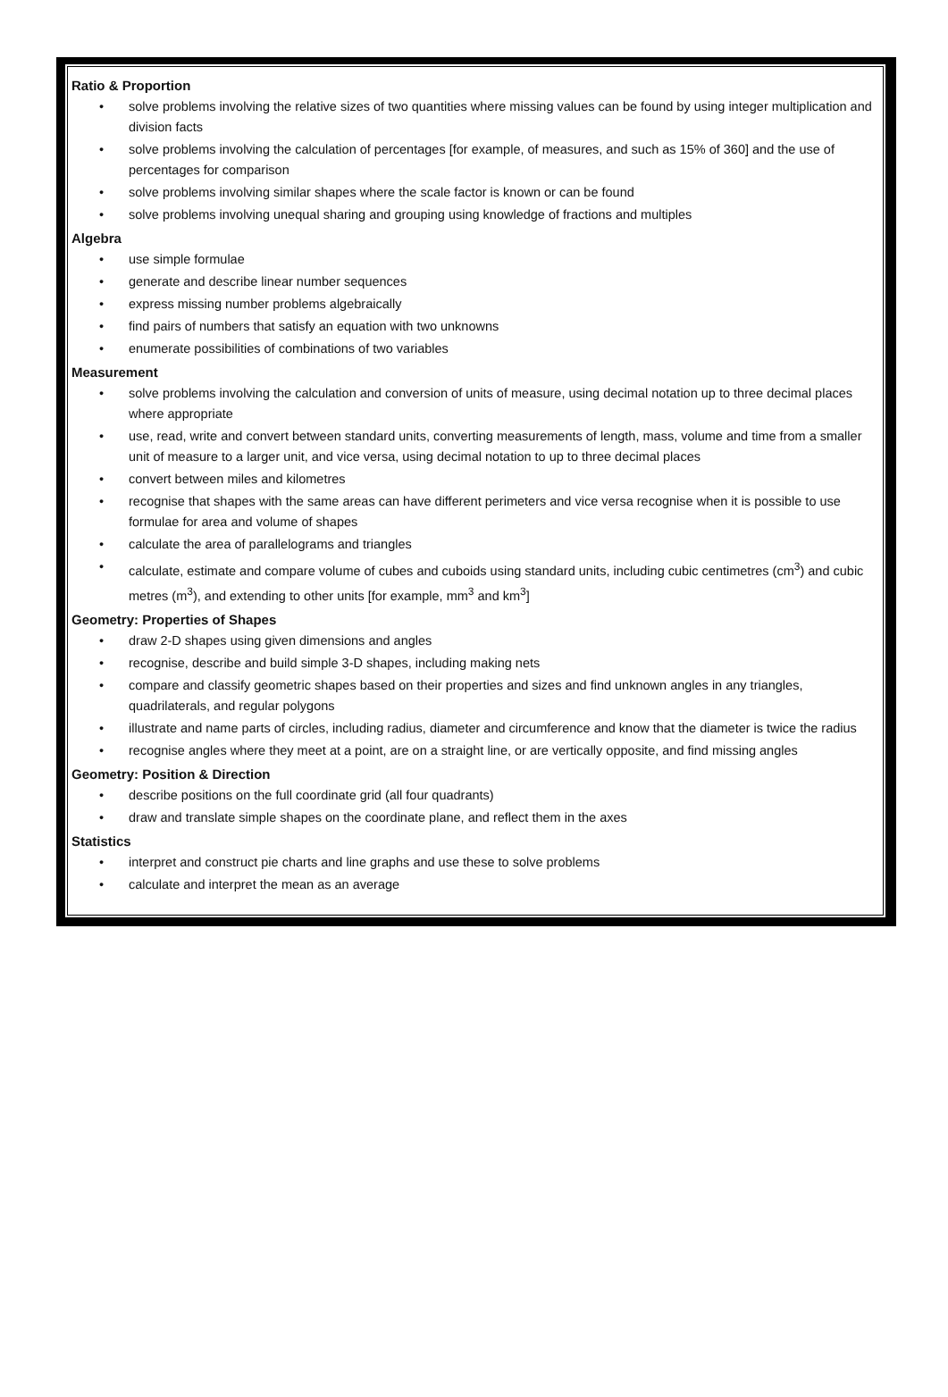Ratio & Proportion
• solve problems involving the relative sizes of two quantities where missing values can be found by using integer multiplication and division facts
• solve problems involving the calculation of percentages [for example, of measures, and such as 15% of 360] and the use of percentages for comparison
• solve problems involving similar shapes where the scale factor is known or can be found
• solve problems involving unequal sharing and grouping using knowledge of fractions and multiples
Algebra
• use simple formulae
• generate and describe linear number sequences
• express missing number problems algebraically
• find pairs of numbers that satisfy an equation with two unknowns
• enumerate possibilities of combinations of two variables
Measurement
• solve problems involving the calculation and conversion of units of measure, using decimal notation up to three decimal places where appropriate
• use, read, write and convert between standard units, converting measurements of length, mass, volume and time from a smaller unit of measure to a larger unit, and vice versa, using decimal notation to up to three decimal places
• convert between miles and kilometres
• recognise that shapes with the same areas can have different perimeters and vice versa recognise when it is possible to use formulae for area and volume of shapes
• calculate the area of parallelograms and triangles
• calculate, estimate and compare volume of cubes and cuboids using standard units, including cubic centimetres (cm<sup>3</sup>) and cubic metres (m<sup>3</sup>), and extending to other units [for example, mm<sup>3</sup> and km<sup>3</sup>]
Geometry: Properties of Shapes
• draw 2-D shapes using given dimensions and angles
• recognise, describe and build simple 3-D shapes, including making nets
• compare and classify geometric shapes based on their properties and sizes and find unknown angles in any triangles, quadrilaterals, and regular polygons
• illustrate and name parts of circles, including radius, diameter and circumference and know that the diameter is twice the radius
• recognise angles where they meet at a point, are on a straight line, or are vertically opposite, and find missing angles
Geometry: Position & Direction
• describe positions on the full coordinate grid (all four quadrants)
• draw and translate simple shapes on the coordinate plane, and reflect them in the axes
Statistics
• interpret and construct pie charts and line graphs and use these to solve problems
• calculate and interpret the mean as an average